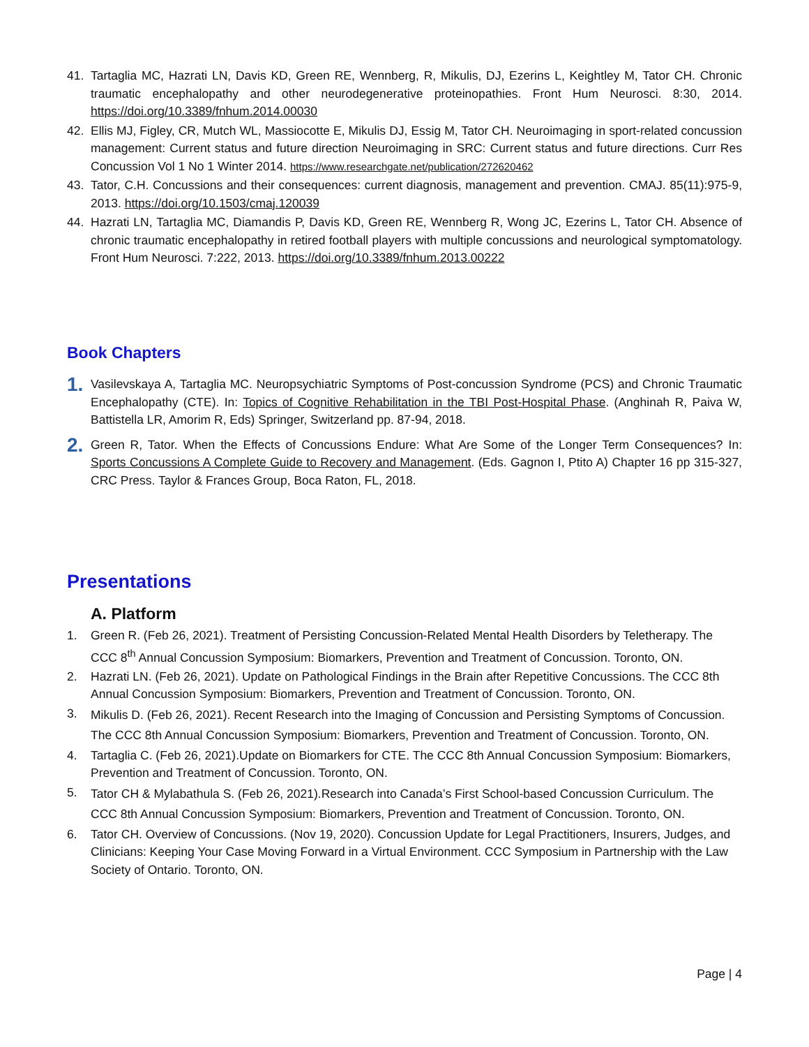41. Tartaglia MC, Hazrati LN, Davis KD, Green RE, Wennberg, R, Mikulis, DJ, Ezerins L, Keightley M, Tator CH. Chronic traumatic encephalopathy and other neurodegenerative proteinopathies. Front Hum Neurosci. 8:30, 2014. https://doi.org/10.3389/fnhum.2014.00030
42. Ellis MJ, Figley, CR, Mutch WL, Massiocotte E, Mikulis DJ, Essig M, Tator CH. Neuroimaging in sport-related concussion management: Current status and future direction Neuroimaging in SRC: Current status and future directions. Curr Res Concussion Vol 1 No 1 Winter 2014. https://www.researchgate.net/publication/272620462
43. Tator, C.H. Concussions and their consequences: current diagnosis, management and prevention. CMAJ. 85(11):975-9, 2013. https://doi.org/10.1503/cmaj.120039
44. Hazrati LN, Tartaglia MC, Diamandis P, Davis KD, Green RE, Wennberg R, Wong JC, Ezerins L, Tator CH. Absence of chronic traumatic encephalopathy in retired football players with multiple concussions and neurological symptomatology. Front Hum Neurosci. 7:222, 2013. https://doi.org/10.3389/fnhum.2013.00222
Book Chapters
1.
Vasilevskaya A, Tartaglia MC. Neuropsychiatric Symptoms of Post-concussion Syndrome (PCS) and Chronic Traumatic Encephalopathy (CTE). In: Topics of Cognitive Rehabilitation in the TBI Post-Hospital Phase. (Anghinah R, Paiva W, Battistella LR, Amorim R, Eds) Springer, Switzerland pp. 87-94, 2018.
2.
Green R, Tator. When the Effects of Concussions Endure: What Are Some of the Longer Term Consequences? In: Sports Concussions A Complete Guide to Recovery and Management. (Eds. Gagnon I, Ptito A) Chapter 16 pp 315-327, CRC Press. Taylor & Frances Group, Boca Raton, FL, 2018.
Presentations
A. Platform
1. Green R. (Feb 26, 2021). Treatment of Persisting Concussion-Related Mental Health Disorders by Teletherapy. The CCC 8<sup>th</sup> Annual Concussion Symposium: Biomarkers, Prevention and Treatment of Concussion. Toronto, ON.
2. Hazrati LN. (Feb 26, 2021). Update on Pathological Findings in the Brain after Repetitive Concussions. The CCC 8th Annual Concussion Symposium: Biomarkers, Prevention and Treatment of Concussion. Toronto, ON.
3.
Mikulis D. (Feb 26, 2021). Recent Research into the Imaging of Concussion and Persisting Symptoms of Concussion. The CCC 8th Annual Concussion Symposium: Biomarkers, Prevention and Treatment of Concussion. Toronto, ON.
4. Tartaglia C. (Feb 26, 2021).Update on Biomarkers for CTE. The CCC 8th Annual Concussion Symposium: Biomarkers, Prevention and Treatment of Concussion. Toronto, ON.
5.
Tator CH & Mylabathula S. (Feb 26, 2021).Research into Canada’s First School-based Concussion Curriculum. The CCC 8th Annual Concussion Symposium: Biomarkers, Prevention and Treatment of Concussion. Toronto, ON.
6. Tator CH. Overview of Concussions. (Nov 19, 2020). Concussion Update for Legal Practitioners, Insurers, Judges, and Clinicians: Keeping Your Case Moving Forward in a Virtual Environment. CCC Symposium in Partnership with the Law Society of Ontario. Toronto, ON.
Page | 4